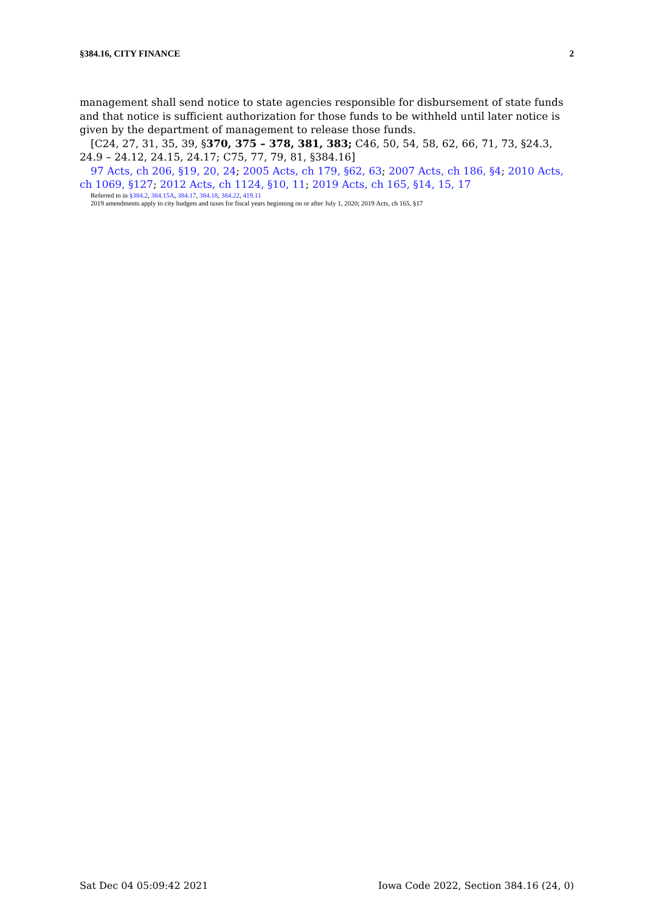§384.16, CITY FINANCE 2
management shall send notice to state agencies responsible for disbursement of state funds and that notice is sufficient authorization for those funds to be withheld until later notice is given by the department of management to release those funds.
[C24, 27, 31, 35, 39, §370, 375 – 378, 381, 383; C46, 50, 54, 58, 62, 66, 71, 73, §24.3, 24.9 – 24.12, 24.15, 24.17; C75, 77, 79, 81, §384.16]
97 Acts, ch 206, §19, 20, 24; 2005 Acts, ch 179, §62, 63; 2007 Acts, ch 186, §4; 2010 Acts, ch 1069, §127; 2012 Acts, ch 1124, §10, 11; 2019 Acts, ch 165, §14, 15, 17
Referred to in §384.2, 384.15A, 384.17, 384.18, 384.22, 419.11
2019 amendments apply to city budgets and taxes for fiscal years beginning on or after July 1, 2020; 2019 Acts, ch 165, §17
Sat Dec 04 05:09:42 2021 Iowa Code 2022, Section 384.16 (24, 0)